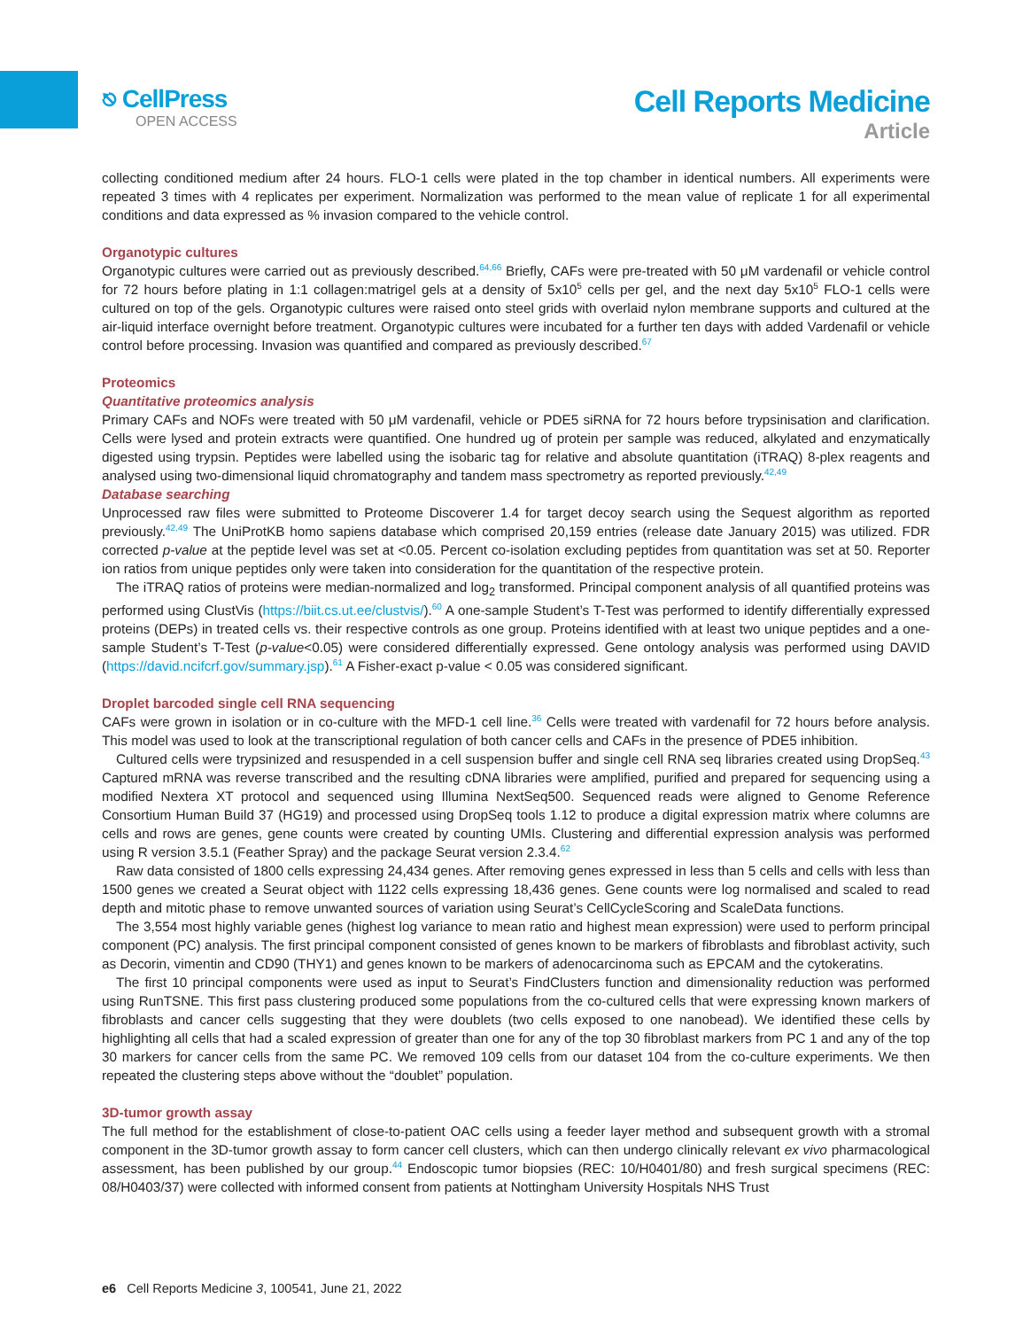⎋ CellPress
OPEN ACCESS
Cell Reports Medicine
Article
collecting conditioned medium after 24 hours. FLO-1 cells were plated in the top chamber in identical numbers. All experiments were repeated 3 times with 4 replicates per experiment. Normalization was performed to the mean value of replicate 1 for all experimental conditions and data expressed as % invasion compared to the vehicle control.
Organotypic cultures
Organotypic cultures were carried out as previously described.<sup>64,66</sup> Briefly, CAFs were pre-treated with 50 μM vardenafil or vehicle control for 72 hours before plating in 1:1 collagen:matrigel gels at a density of 5x10<sup>5</sup> cells per gel, and the next day 5x10<sup>5</sup> FLO-1 cells were cultured on top of the gels. Organotypic cultures were raised onto steel grids with overlaid nylon membrane supports and cultured at the air-liquid interface overnight before treatment. Organotypic cultures were incubated for a further ten days with added Vardenafil or vehicle control before processing. Invasion was quantified and compared as previously described.<sup>67</sup>
Proteomics
Quantitative proteomics analysis
Primary CAFs and NOFs were treated with 50 μM vardenafil, vehicle or PDE5 siRNA for 72 hours before trypsinisation and clarification. Cells were lysed and protein extracts were quantified. One hundred ug of protein per sample was reduced, alkylated and enzymatically digested using trypsin. Peptides were labelled using the isobaric tag for relative and absolute quantitation (iTRAQ) 8-plex reagents and analysed using two-dimensional liquid chromatography and tandem mass spectrometry as reported previously.<sup>42,49</sup>
Database searching
Unprocessed raw files were submitted to Proteome Discoverer 1.4 for target decoy search using the Sequest algorithm as reported previously.<sup>42,49</sup> The UniProtKB homo sapiens database which comprised 20,159 entries (release date January 2015) was utilized. FDR corrected p-value at the peptide level was set at <0.05. Percent co-isolation excluding peptides from quantitation was set at 50. Reporter ion ratios from unique peptides only were taken into consideration for the quantitation of the respective protein.
The iTRAQ ratios of proteins were median-normalized and log<sub>2</sub> transformed. Principal component analysis of all quantified proteins was performed using ClustVis (https://biit.cs.ut.ee/clustvis/).<sup>60</sup> A one-sample Student’s T-Test was performed to identify differentially expressed proteins (DEPs) in treated cells vs. their respective controls as one group. Proteins identified with at least two unique peptides and a one-sample Student’s T-Test (p-value<0.05) were considered differentially expressed. Gene ontology analysis was performed using DAVID (https://david.ncifcrf.gov/summary.jsp).<sup>61</sup> A Fisher-exact p-value < 0.05 was considered significant.
Droplet barcoded single cell RNA sequencing
CAFs were grown in isolation or in co-culture with the MFD-1 cell line.<sup>36</sup> Cells were treated with vardenafil for 72 hours before analysis. This model was used to look at the transcriptional regulation of both cancer cells and CAFs in the presence of PDE5 inhibition.
Cultured cells were trypsinized and resuspended in a cell suspension buffer and single cell RNA seq libraries created using DropSeq.<sup>43</sup> Captured mRNA was reverse transcribed and the resulting cDNA libraries were amplified, purified and prepared for sequencing using a modified Nextera XT protocol and sequenced using Illumina NextSeq500. Sequenced reads were aligned to Genome Reference Consortium Human Build 37 (HG19) and processed using DropSeq tools 1.12 to produce a digital expression matrix where columns are cells and rows are genes, gene counts were created by counting UMIs. Clustering and differential expression analysis was performed using R version 3.5.1 (Feather Spray) and the package Seurat version 2.3.4.<sup>62</sup>
Raw data consisted of 1800 cells expressing 24,434 genes. After removing genes expressed in less than 5 cells and cells with less than 1500 genes we created a Seurat object with 1122 cells expressing 18,436 genes. Gene counts were log normalised and scaled to read depth and mitotic phase to remove unwanted sources of variation using Seurat’s CellCycleScoring and ScaleData functions.
The 3,554 most highly variable genes (highest log variance to mean ratio and highest mean expression) were used to perform principal component (PC) analysis. The first principal component consisted of genes known to be markers of fibroblasts and fibroblast activity, such as Decorin, vimentin and CD90 (THY1) and genes known to be markers of adenocarcinoma such as EPCAM and the cytokeratins.
The first 10 principal components were used as input to Seurat’s FindClusters function and dimensionality reduction was performed using RunTSNE. This first pass clustering produced some populations from the co-cultured cells that were expressing known markers of fibroblasts and cancer cells suggesting that they were doublets (two cells exposed to one nanobead). We identified these cells by highlighting all cells that had a scaled expression of greater than one for any of the top 30 fibroblast markers from PC 1 and any of the top 30 markers for cancer cells from the same PC. We removed 109 cells from our dataset 104 from the co-culture experiments. We then repeated the clustering steps above without the “doublet” population.
3D-tumor growth assay
The full method for the establishment of close-to-patient OAC cells using a feeder layer method and subsequent growth with a stromal component in the 3D-tumor growth assay to form cancer cell clusters, which can then undergo clinically relevant ex vivo pharmacological assessment, has been published by our group.<sup>44</sup> Endoscopic tumor biopsies (REC: 10/H0401/80) and fresh surgical specimens (REC: 08/H0403/37) were collected with informed consent from patients at Nottingham University Hospitals NHS Trust
e6 Cell Reports Medicine 3, 100541, June 21, 2022